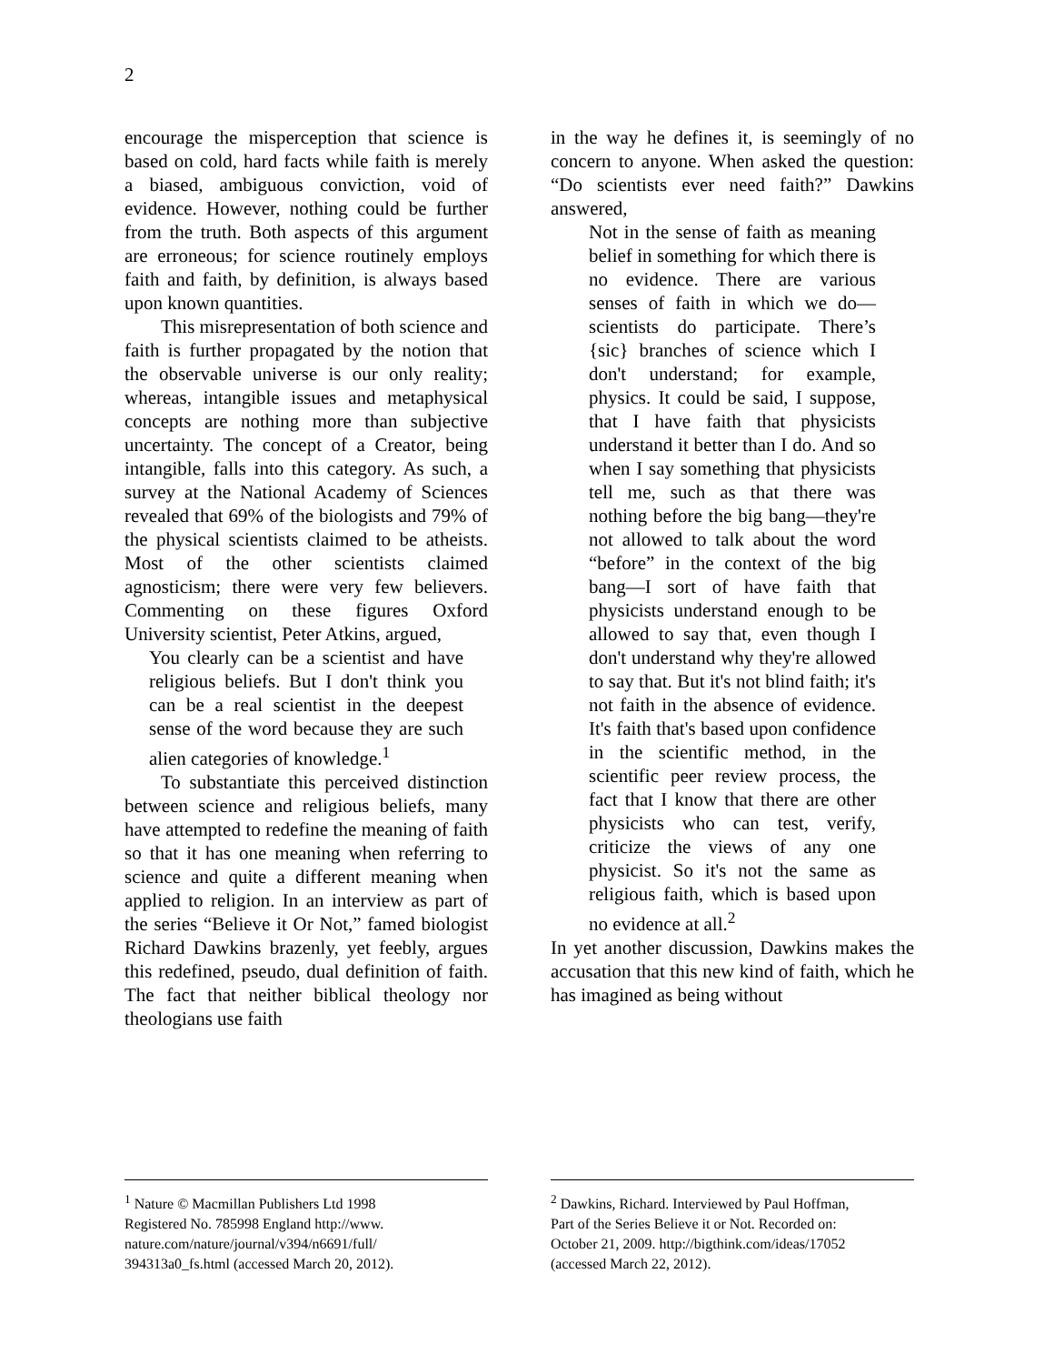2
encourage the misperception that science is based on cold, hard facts while faith is merely a biased, ambiguous conviction, void of evidence. However, nothing could be further from the truth. Both aspects of this argument are erroneous; for science routinely employs faith and faith, by definition, is always based upon known quantities.
This misrepresentation of both science and faith is further propagated by the notion that the observable universe is our only reality; whereas, intangible issues and metaphysical concepts are nothing more than subjective uncertainty. The concept of a Creator, being intangible, falls into this category. As such, a survey at the National Academy of Sciences revealed that 69% of the biologists and 79% of the physical scientists claimed to be atheists. Most of the other scientists claimed agnosticism; there were very few believers. Commenting on these figures Oxford University scientist, Peter Atkins, argued,
You clearly can be a scientist and have religious beliefs. But I don't think you can be a real scientist in the deepest sense of the word because they are such alien categories of knowledge.<sup>1</sup>
To substantiate this perceived distinction between science and religious beliefs, many have attempted to redefine the meaning of faith so that it has one meaning when referring to science and quite a different meaning when applied to religion. In an interview as part of the series “Believe it Or Not,” famed biologist Richard Dawkins brazenly, yet feebly, argues this redefined, pseudo, dual definition of faith. The fact that neither biblical theology nor theologians use faith
in the way he defines it, is seemingly of no concern to anyone. When asked the question: “Do scientists ever need faith?” Dawkins answered,
Not in the sense of faith as meaning belief in something for which there is no evidence. There are various senses of faith in which we do—scientists do participate. There’s {sic} branches of science which I don't understand; for example, physics. It could be said, I suppose, that I have faith that physicists understand it better than I do. And so when I say something that physicists tell me, such as that there was nothing before the big bang—they're not allowed to talk about the word “before” in the context of the big bang—I sort of have faith that physicists understand enough to be allowed to say that, even though I don't understand why they're allowed to say that. But it's not blind faith; it's not faith in the absence of evidence. It's faith that's based upon confidence in the scientific method, in the scientific peer review process, the fact that I know that there are other physicists who can test, verify, criticize the views of any one physicist. So it's not the same as religious faith, which is based upon no evidence at all.<sup>2</sup>
In yet another discussion, Dawkins makes the accusation that this new kind of faith, which he has imagined as being without
<sup>1</sup> Nature © Macmillan Publishers Ltd 1998
Registered No. 785998 England http://www.
nature.com/nature/journal/v394/n6691/full/
394313a0_fs.html (accessed March 20, 2012).
<sup>2</sup> Dawkins, Richard. Interviewed by Paul Hoffman,
Part of the Series Believe it or Not. Recorded on:
October 21, 2009. http://bigthink.com/ideas/17052
(accessed March 22, 2012).